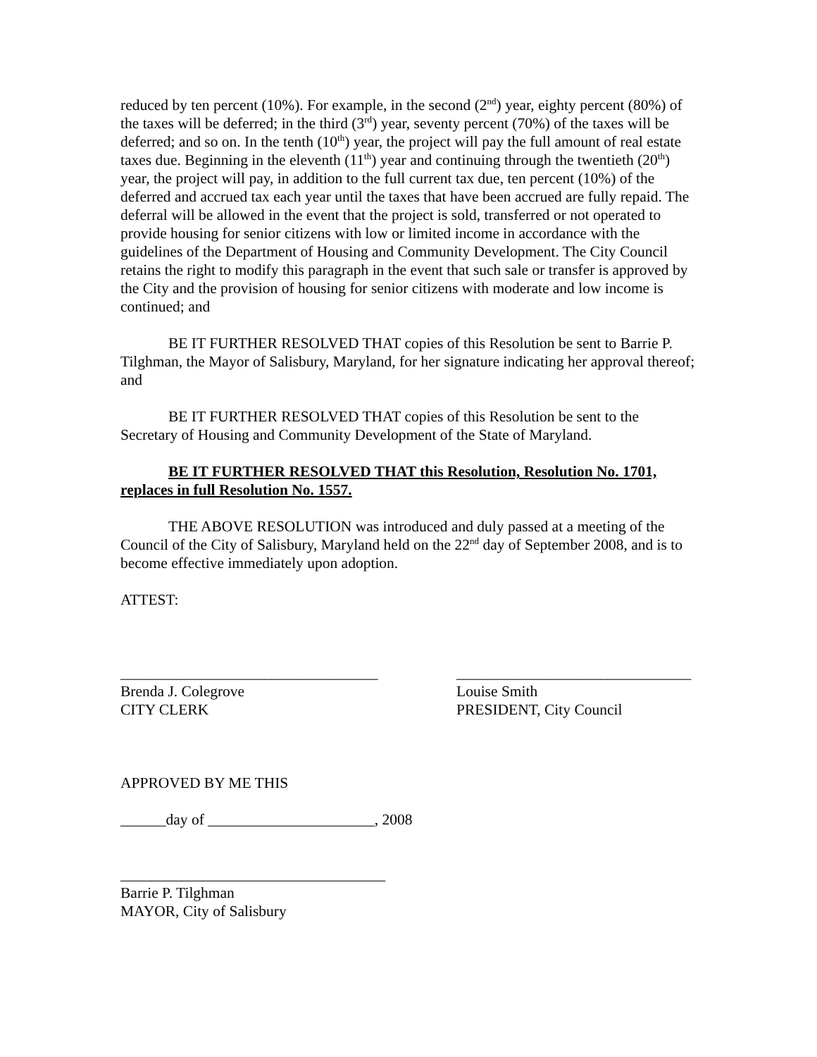reduced by ten percent (10%). For example, in the second (2<sup>nd</sup>) year, eighty percent (80%) of the taxes will be deferred; in the third (3<sup>rd</sup>) year, seventy percent (70%) of the taxes will be deferred; and so on. In the tenth (10<sup>th</sup>) year, the project will pay the full amount of real estate taxes due. Beginning in the eleventh (11<sup>th</sup>) year and continuing through the twentieth (20<sup>th</sup>) year, the project will pay, in addition to the full current tax due, ten percent (10%) of the deferred and accrued tax each year until the taxes that have been accrued are fully repaid. The deferral will be allowed in the event that the project is sold, transferred or not operated to provide housing for senior citizens with low or limited income in accordance with the guidelines of the Department of Housing and Community Development. The City Council retains the right to modify this paragraph in the event that such sale or transfer is approved by the City and the provision of housing for senior citizens with moderate and low income is continued; and
BE IT FURTHER RESOLVED THAT copies of this Resolution be sent to Barrie P. Tilghman, the Mayor of Salisbury, Maryland, for her signature indicating her approval thereof; and
BE IT FURTHER RESOLVED THAT copies of this Resolution be sent to the Secretary of Housing and Community Development of the State of Maryland.
BE IT FURTHER RESOLVED THAT this Resolution, Resolution No. 1701, replaces in full Resolution No. 1557.
THE ABOVE RESOLUTION was introduced and duly passed at a meeting of the Council of the City of Salisbury, Maryland held on the 22<sup>nd</sup> day of September 2008, and is to become effective immediately upon adoption.
ATTEST:
__________________________________
Brenda J. Colegrove
CITY CLERK
_______________________________
Louise Smith
PRESIDENT, City Council
APPROVED BY ME THIS
______day of ______________________, 2008
___________________________________
Barrie P. Tilghman
MAYOR, City of Salisbury